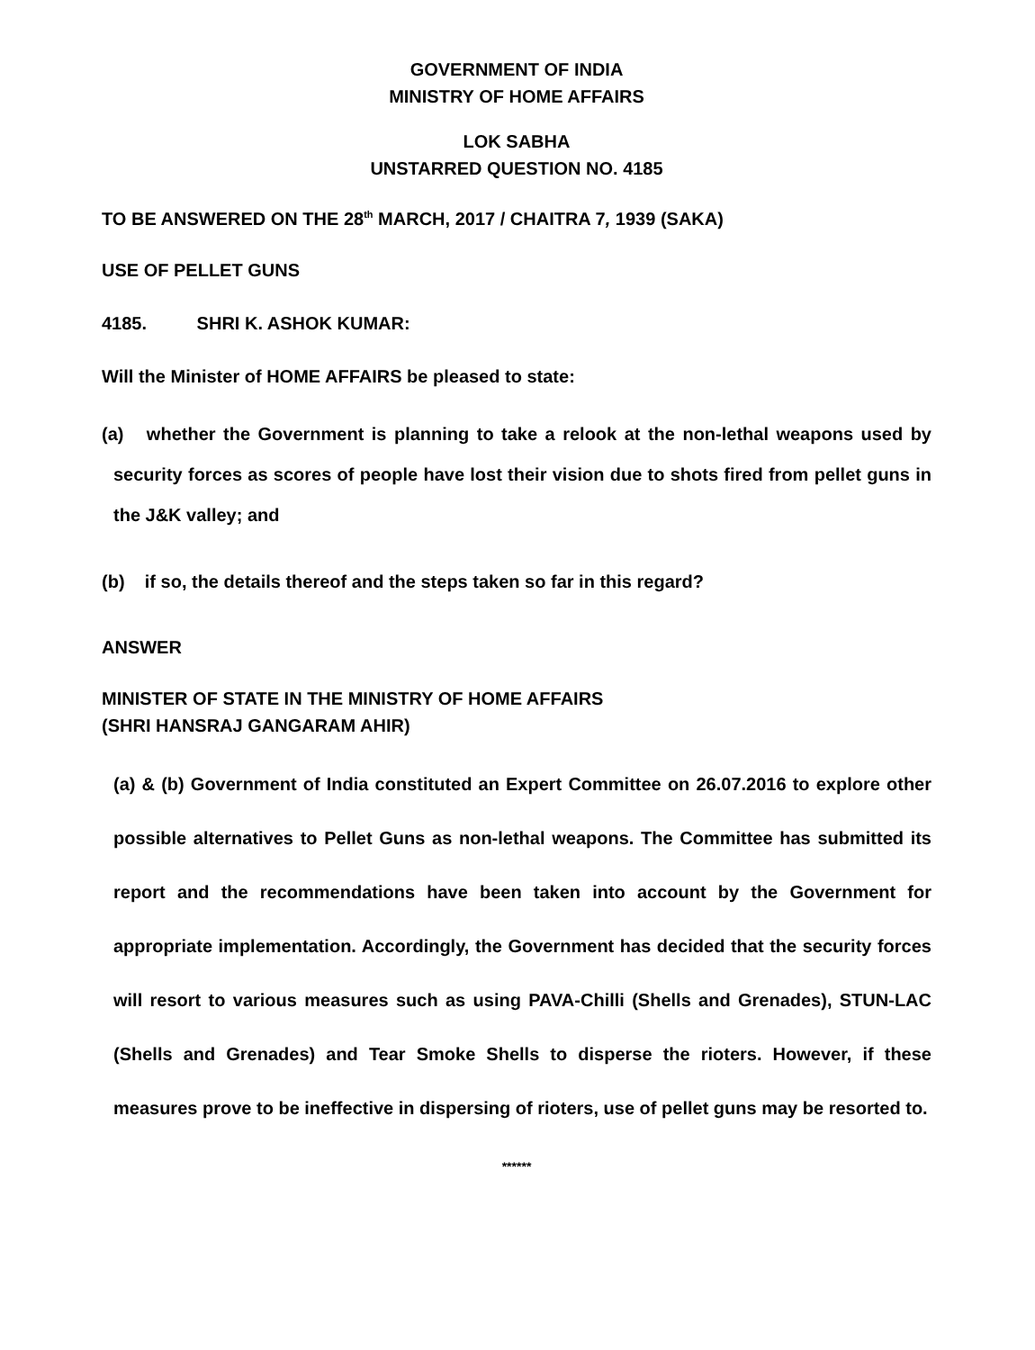GOVERNMENT OF INDIA
MINISTRY OF HOME AFFAIRS
LOK SABHA
UNSTARRED QUESTION NO. 4185
TO BE ANSWERED ON THE 28<sup>th</sup> MARCH, 2017 / CHAITRA 7, 1939 (SAKA)
USE OF PELLET GUNS
4185. SHRI K. ASHOK KUMAR:
Will the Minister of HOME AFFAIRS be pleased to state:
(a) whether the Government is planning to take a relook at the non-lethal weapons used by security forces as scores of people have lost their vision due to shots fired from pellet guns in the J&K valley; and
(b) if so, the details thereof and the steps taken so far in this regard?
ANSWER
MINISTER OF STATE IN THE MINISTRY OF HOME AFFAIRS
(SHRI HANSRAJ GANGARAM AHIR)
(a) & (b) Government of India constituted an Expert Committee on 26.07.2016 to explore other possible alternatives to Pellet Guns as non-lethal weapons. The Committee has submitted its report and the recommendations have been taken into account by the Government for appropriate implementation. Accordingly, the Government has decided that the security forces will resort to various measures such as using PAVA-Chilli (Shells and Grenades), STUN-LAC (Shells and Grenades) and Tear Smoke Shells to disperse the rioters. However, if these measures prove to be ineffective in dispersing of rioters, use of pellet guns may be resorted to.
******